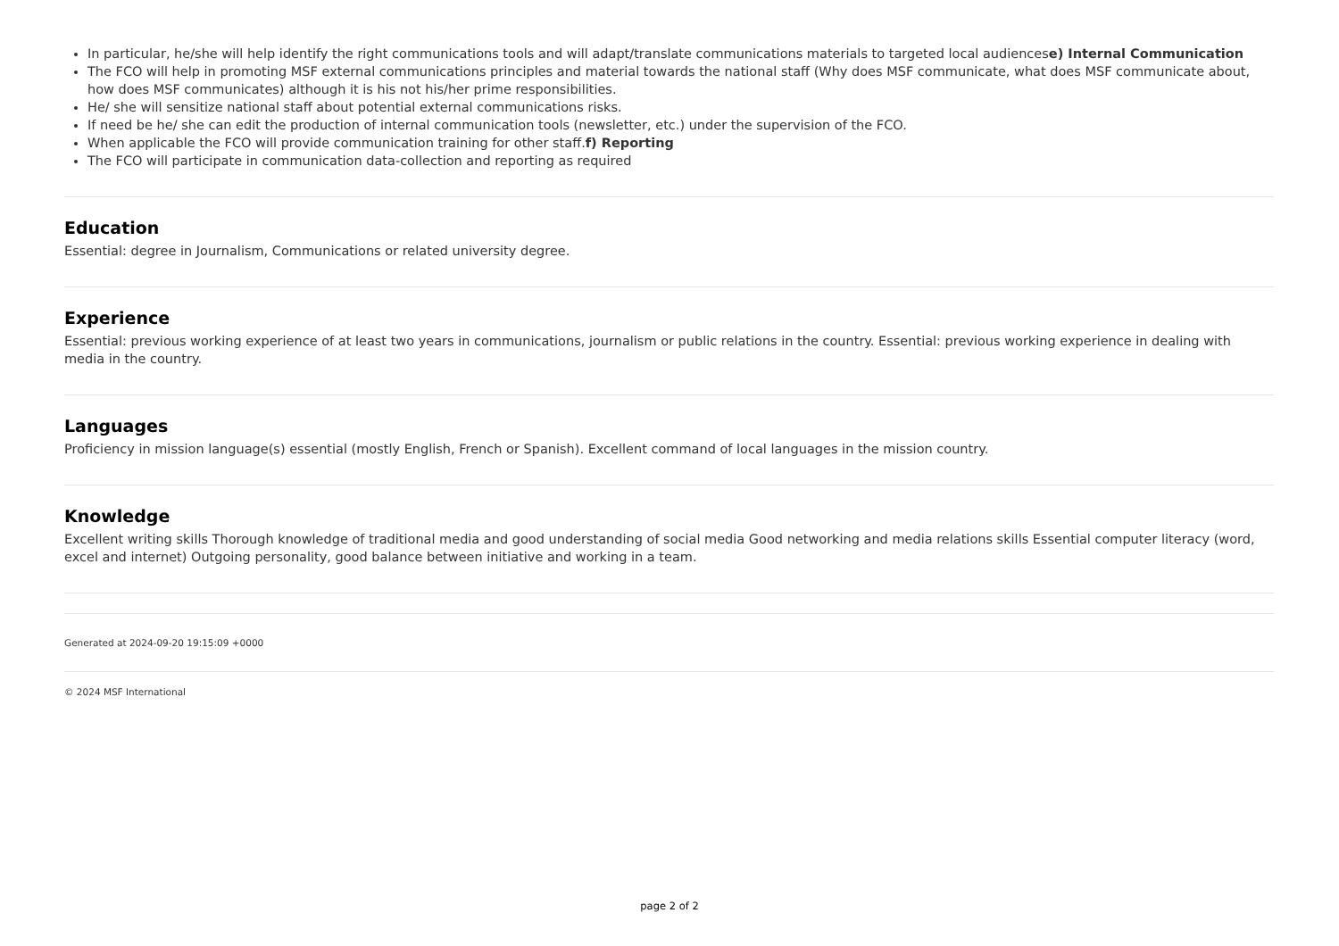In particular, he/she will help identify the right communications tools and will adapt/translate communications materials to targeted local audiencese) Internal Communication
The FCO will help in promoting MSF external communications principles and material towards the national staff (Why does MSF communicate, what does MSF communicate about, how does MSF communicates) although it is his not his/her prime responsibilities.
He/ she will sensitize national staff about potential external communications risks.
If need be he/ she can edit the production of internal communication tools (newsletter, etc.) under the supervision of the FCO.
When applicable the FCO will provide communication training for other staff.f) Reporting
The FCO will participate in communication data-collection and reporting as required
Education
Essential: degree in Journalism, Communications or related university degree.
Experience
Essential: previous working experience of at least two years in communications, journalism or public relations in the country. Essential: previous working experience in dealing with media in the country.
Languages
Proficiency in mission language(s) essential (mostly English, French or Spanish). Excellent command of local languages in the mission country.
Knowledge
Excellent writing skills Thorough knowledge of traditional media and good understanding of social media Good networking and media relations skills Essential computer literacy (word, excel and internet) Outgoing personality, good balance between initiative and working in a team.
Generated at 2024-09-20 19:15:09 +0000
© 2024 MSF International
page 2 of 2